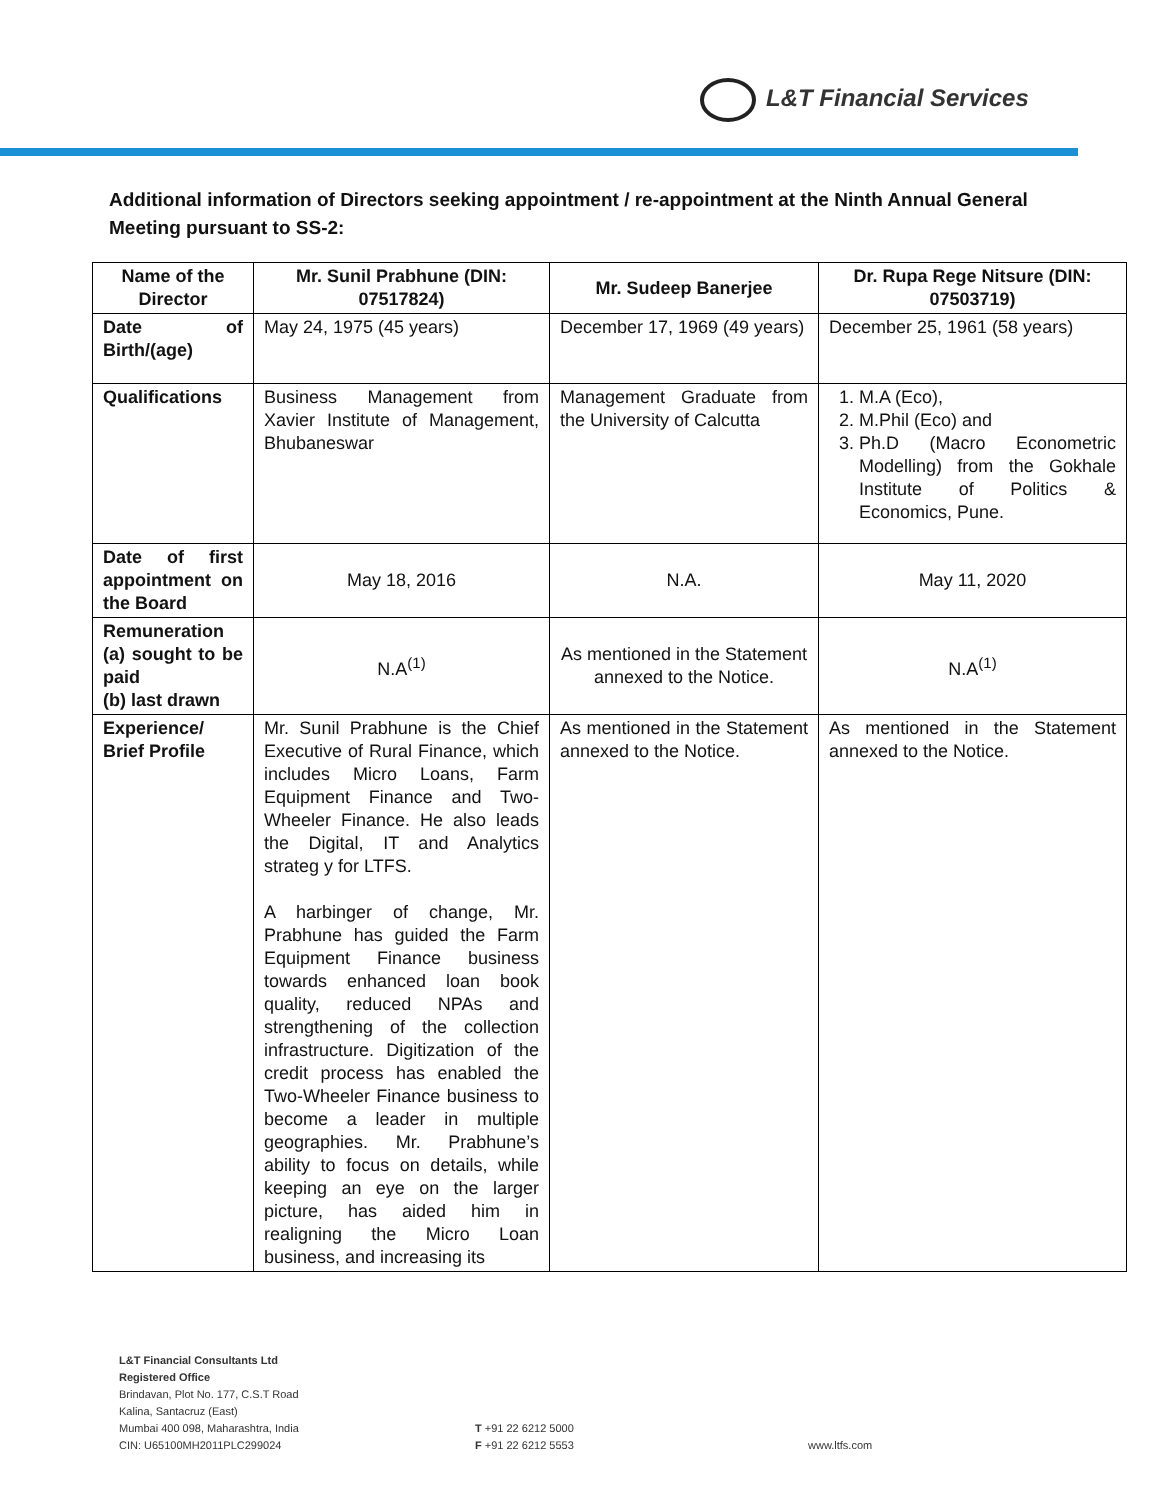L&T Financial Services
Additional information of Directors seeking appointment / re-appointment at the Ninth Annual General Meeting pursuant to SS-2:
| Name of the Director | Mr. Sunil Prabhune (DIN: 07517824) | Mr. Sudeep Banerjee | Dr. Rupa Rege Nitsure (DIN: 07503719) |
| --- | --- | --- | --- |
| Date of Birth/(age) | May 24, 1975 (45 years) | December 17, 1969 (49 years) | December 25, 1961 (58 years) |
| Qualifications | Business Management from Xavier Institute of Management, Bhubaneswar | Management Graduate from the University of Calcutta | 1. M.A (Eco), 2. M.Phil (Eco) and 3. Ph.D (Macro Econometric Modelling) from the Gokhale Institute of Politics & Economics, Pune. |
| Date of first appointment on the Board | May 18, 2016 | N.A. | May 11, 2020 |
| Remuneration (a) sought to be paid (b) last drawn | N.A<sup>(1)</sup> | As mentioned in the Statement annexed to the Notice. | N.A<sup>(1)</sup> |
| Experience/ Brief Profile | Mr. Sunil Prabhune is the Chief Executive of Rural Finance, which includes Micro Loans, Farm Equipment Finance and Two-Wheeler Finance. He also leads the Digital, IT and Analytics strateg y for LTFS. A harbinger of change, Mr. Prabhune has guided the Farm Equipment Finance business towards enhanced loan book quality, reduced NPAs and strengthening of the collection infrastructure. Digitization of the credit process has enabled the Two-Wheeler Finance business to become a leader in multiple geographies. Mr. Prabhune’s ability to focus on details, while keeping an eye on the larger picture, has aided him in realigning the Micro Loan business, and increasing its | As mentioned in the Statement annexed to the Notice. | As mentioned in the Statement annexed to the Notice. |
L&T Financial Consultants Ltd
Registered Office
Brindavan, Plot No. 177, C.S.T Road
Kalina, Santacruz (East)
Mumbai 400 098, Maharashtra, India
CIN: U65100MH2011PLC299024
T +91 22 6212 5000
F +91 22 6212 5553
www.ltfs.com